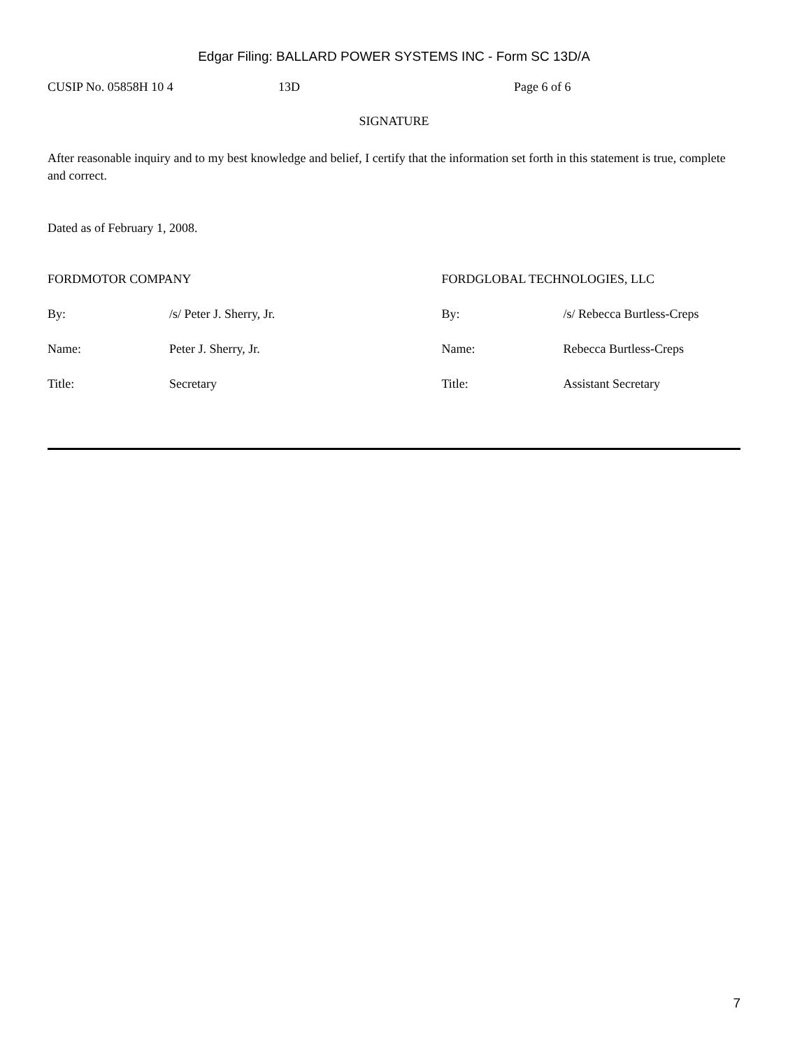Edgar Filing: BALLARD POWER SYSTEMS INC - Form SC 13D/A
CUSIP No. 05858H 10 4 13D Page 6 of 6
SIGNATURE
After reasonable inquiry and to my best knowledge and belief, I certify that the information set forth in this statement is true, complete and correct.
Dated as of February 1, 2008.
| FORDMOTOR COMPANY | | FORDGLOBAL TECHNOLOGIES, LLC | |
| By: | /s/ Peter J. Sherry, Jr. | By: | /s/ Rebecca Burtless-Creps |
| Name: | Peter J. Sherry, Jr. | Name: | Rebecca Burtless-Creps |
| Title: | Secretary | Title: | Assistant Secretary |
7